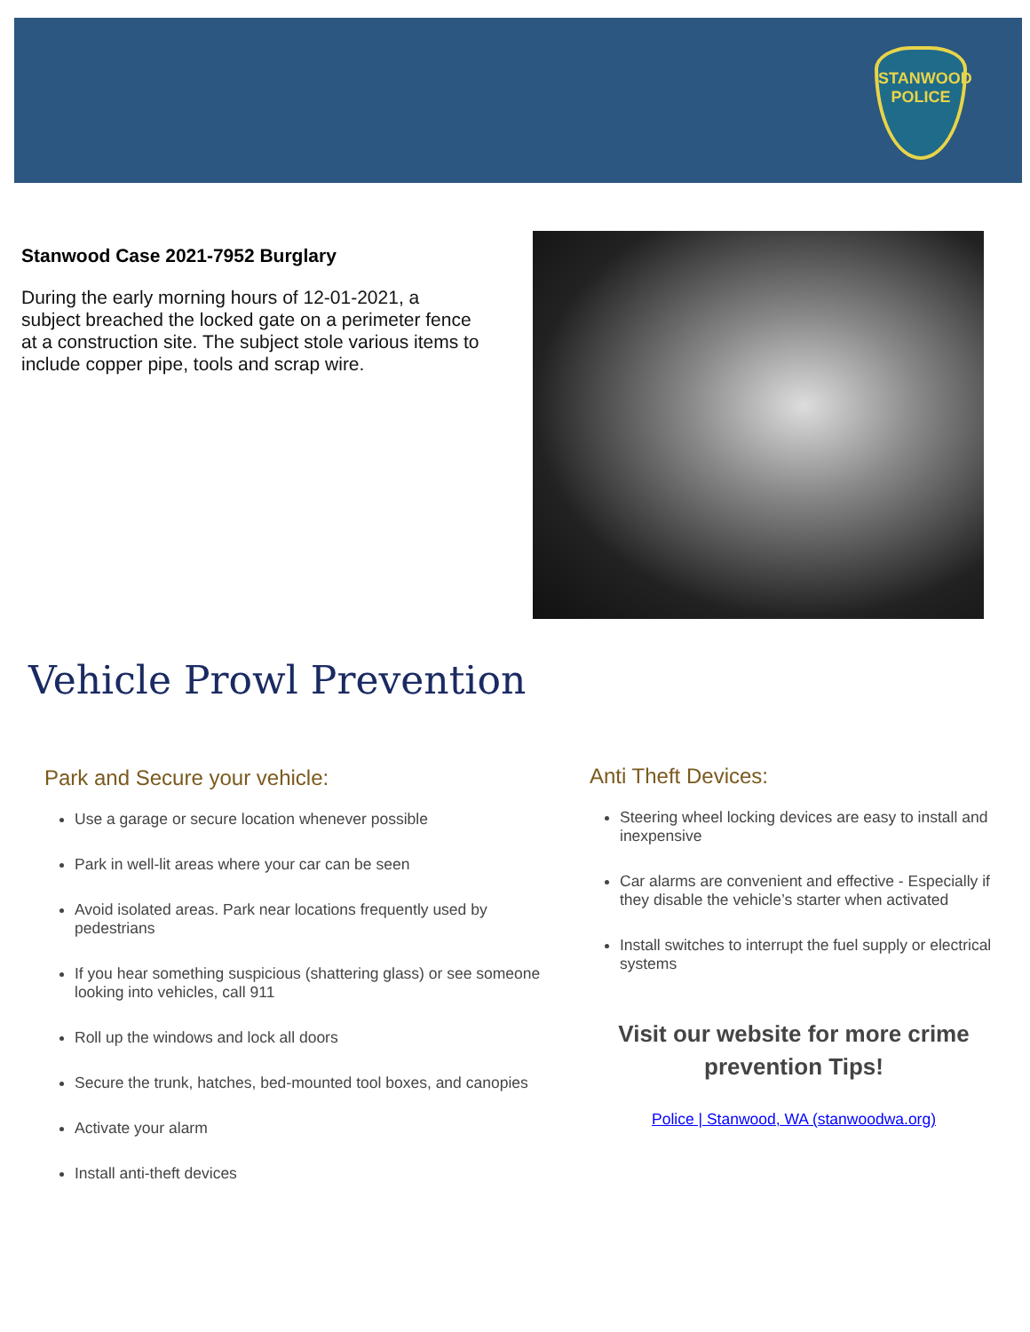STANWOOD
POLICE
Stanwood Case 2021-7952 Burglary
During the early morning hours of 12-01-2021, a subject breached the locked gate on a perimeter fence at a construction site. The subject stole various items to include copper pipe, tools and scrap wire.
Vehicle Prowl Prevention
Park and Secure your vehicle:
Use a garage or secure location whenever possible
Park in well-lit areas where your car can be seen
Avoid isolated areas. Park near locations frequently used by pedestrians
If you hear something suspicious (shattering glass) or see someone looking into vehicles, call 911
Roll up the windows and lock all doors
Secure the trunk, hatches, bed-mounted tool boxes, and canopies
Activate your alarm
Install anti-theft devices
Anti Theft Devices:
Steering wheel locking devices are easy to install and inexpensive
Car alarms are convenient and effective - Especially if they disable the vehicle’s starter when activated
Install switches to interrupt the fuel supply or electrical systems
Visit our website for more crime prevention Tips!
Police | Stanwood, WA (stanwoodwa.org)